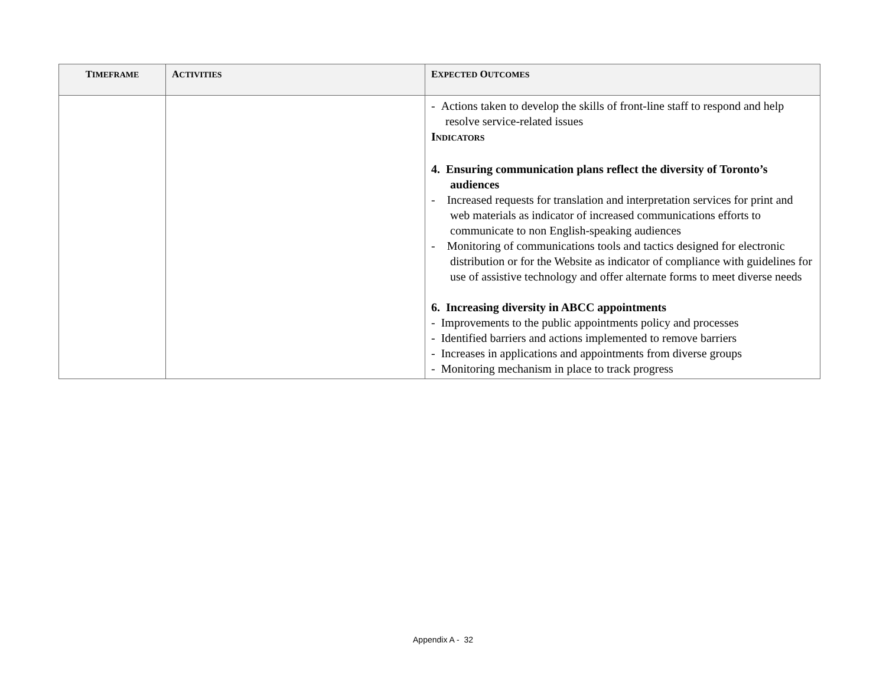| T IMEFRAME | A CTIVITIES | E XPECTED O UTCOMES |
| --- | --- | --- |
| | | - Actions taken to develop the skills of front-line staff to respond and help resolve service-related issues I NDICATORS 4. Ensuring communication plans reflect the diversity of Toronto’s audiences - Increased requests for translation and interpretation services for print and web materials as indicator of increased communications efforts to communicate to non English-speaking audiences - Monitoring of communications tools and tactics designed for electronic distribution or for the Website as indicator of compliance with guidelines for use of assistive technology and offer alternate forms to meet diverse needs 6. Increasing diversity in ABCC appointments - Improvements to the public appointments policy and processes - Identified barriers and actions implemented to remove barriers - Increases in applications and appointments from diverse groups - Monitoring mechanism in place to track progress |
Appendix A - 32